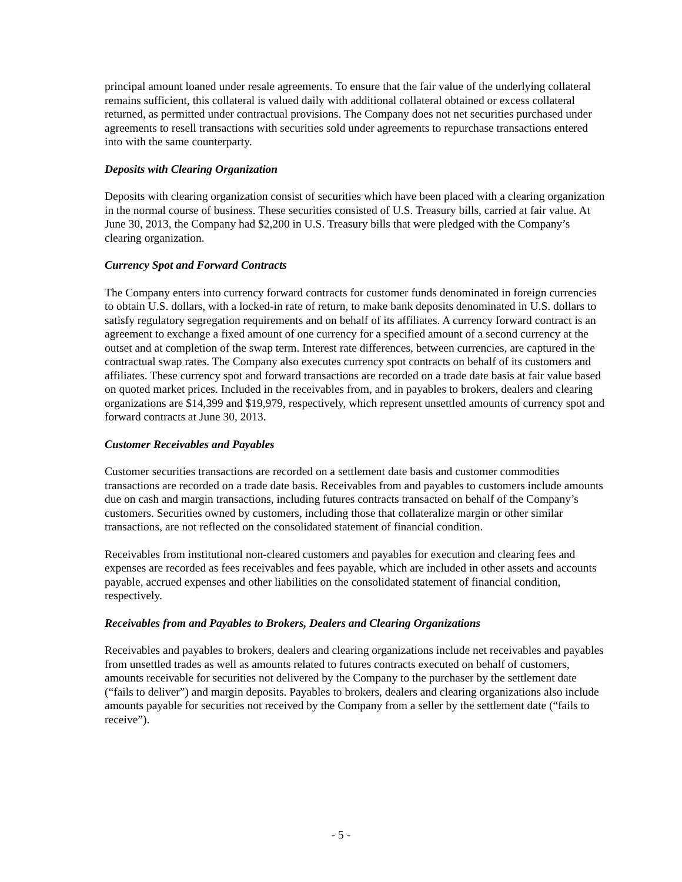principal amount loaned under resale agreements. To ensure that the fair value of the underlying collateral remains sufficient, this collateral is valued daily with additional collateral obtained or excess collateral returned, as permitted under contractual provisions. The Company does not net securities purchased under agreements to resell transactions with securities sold under agreements to repurchase transactions entered into with the same counterparty.
Deposits with Clearing Organization
Deposits with clearing organization consist of securities which have been placed with a clearing organization in the normal course of business. These securities consisted of U.S. Treasury bills, carried at fair value. At June 30, 2013, the Company had $2,200 in U.S. Treasury bills that were pledged with the Company’s clearing organization.
Currency Spot and Forward Contracts
The Company enters into currency forward contracts for customer funds denominated in foreign currencies to obtain U.S. dollars, with a locked-in rate of return, to make bank deposits denominated in U.S. dollars to satisfy regulatory segregation requirements and on behalf of its affiliates. A currency forward contract is an agreement to exchange a fixed amount of one currency for a specified amount of a second currency at the outset and at completion of the swap term. Interest rate differences, between currencies, are captured in the contractual swap rates. The Company also executes currency spot contracts on behalf of its customers and affiliates. These currency spot and forward transactions are recorded on a trade date basis at fair value based on quoted market prices. Included in the receivables from, and in payables to brokers, dealers and clearing organizations are $14,399 and $19,979, respectively, which represent unsettled amounts of currency spot and forward contracts at June 30, 2013.
Customer Receivables and Payables
Customer securities transactions are recorded on a settlement date basis and customer commodities transactions are recorded on a trade date basis. Receivables from and payables to customers include amounts due on cash and margin transactions, including futures contracts transacted on behalf of the Company’s customers. Securities owned by customers, including those that collateralize margin or other similar transactions, are not reflected on the consolidated statement of financial condition.
Receivables from institutional non-cleared customers and payables for execution and clearing fees and expenses are recorded as fees receivables and fees payable, which are included in other assets and accounts payable, accrued expenses and other liabilities on the consolidated statement of financial condition, respectively.
Receivables from and Payables to Brokers, Dealers and Clearing Organizations
Receivables and payables to brokers, dealers and clearing organizations include net receivables and payables from unsettled trades as well as amounts related to futures contracts executed on behalf of customers, amounts receivable for securities not delivered by the Company to the purchaser by the settlement date (“fails to deliver”) and margin deposits. Payables to brokers, dealers and clearing organizations also include amounts payable for securities not received by the Company from a seller by the settlement date (“fails to receive”).
- 5 -